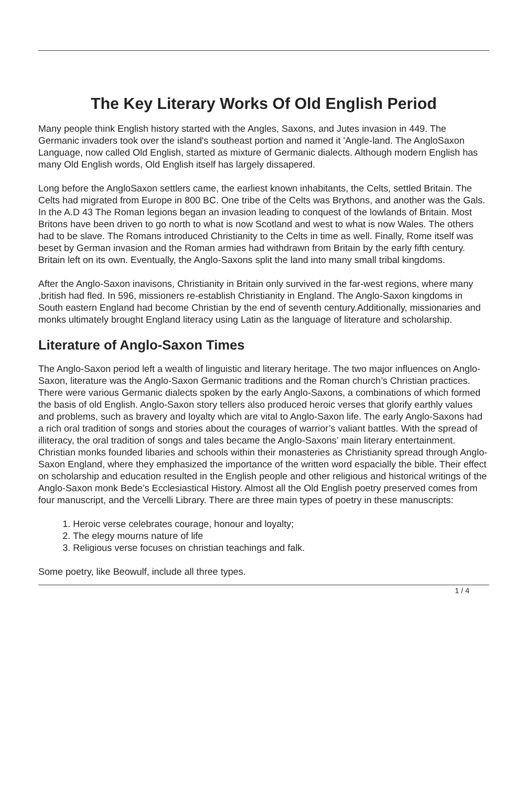The Key Literary Works Of Old English Period
Many people think English history started with the Angles, Saxons, and Jutes invasion in 449. The Germanic invaders took over the island's southeast portion and named it 'Angle-land. The AngloSaxon Language, now called Old English, started as mixture of Germanic dialects. Although modern English has many Old English words, Old English itself has largely dissapered.
Long before the AngloSaxon settlers came, the earliest known inhabitants, the Celts, settled Britain. The Celts had migrated from Europe in 800 BC. One tribe of the Celts was Brythons, and another was the Gals. In the A.D 43 The Roman legions began an invasion leading to conquest of the lowlands of Britain. Most Britons have been driven to go north to what is now Scotland and west to what is now Wales. The others had to be slave. The Romans introduced Christianity to the Celts in time as well. Finally, Rome itself was beset by German invasion and the Roman armies had withdrawn from Britain by the early fifth century. Britain left on its own. Eventually, the Anglo-Saxons split the land into many small tribal kingdoms.
After the Anglo-Saxon inavisons, Christianity in Britain only survived in the far-west regions, where many ,british had fled. In 596, missioners re-establish Christianity in England. The Anglo-Saxon kingdoms in South eastern England had become Christian by the end of seventh century.Additionally, missionaries and monks ultimately brought England literacy using Latin as the language of literature and scholarship.
Literature of Anglo-Saxon Times
The Anglo-Saxon period left a wealth of linguistic and literary heritage. The two major influences on Anglo-Saxon, literature was the Anglo-Saxon Germanic traditions and the Roman church’s Christian practices. There were various Germanic dialects spoken by the early Anglo-Saxons, a combinations of which formed the basis of old English. Anglo-Saxon story tellers also produced heroic verses that glorify earthly values and problems, such as bravery and loyalty which are vital to Anglo-Saxon life. The early Anglo-Saxons had a rich oral tradition of songs and stories about the courages of warrior’s valiant battles. With the spread of illiteracy, the oral tradition of songs and tales became the Anglo-Saxons’ main literary entertainment. Christian monks founded libaries and schools within their monasteries as Christianity spread through Anglo-Saxon England, where they emphasized the importance of the written word espacially the bible. Their effect on scholarship and education resulted in the English people and other religious and historical writings of the Anglo-Saxon monk Bede’s Ecclesiastical History. Almost all the Old English poetry preserved comes from four manuscript, and the Vercelli Library. There are three main types of poetry in these manuscripts:
1. Heroic verse celebrates courage, honour and loyalty;
2. The elegy mourns nature of life
3. Religious verse focuses on christian teachings and falk.
Some poetry, like Beowulf, include all three types.
1 / 4